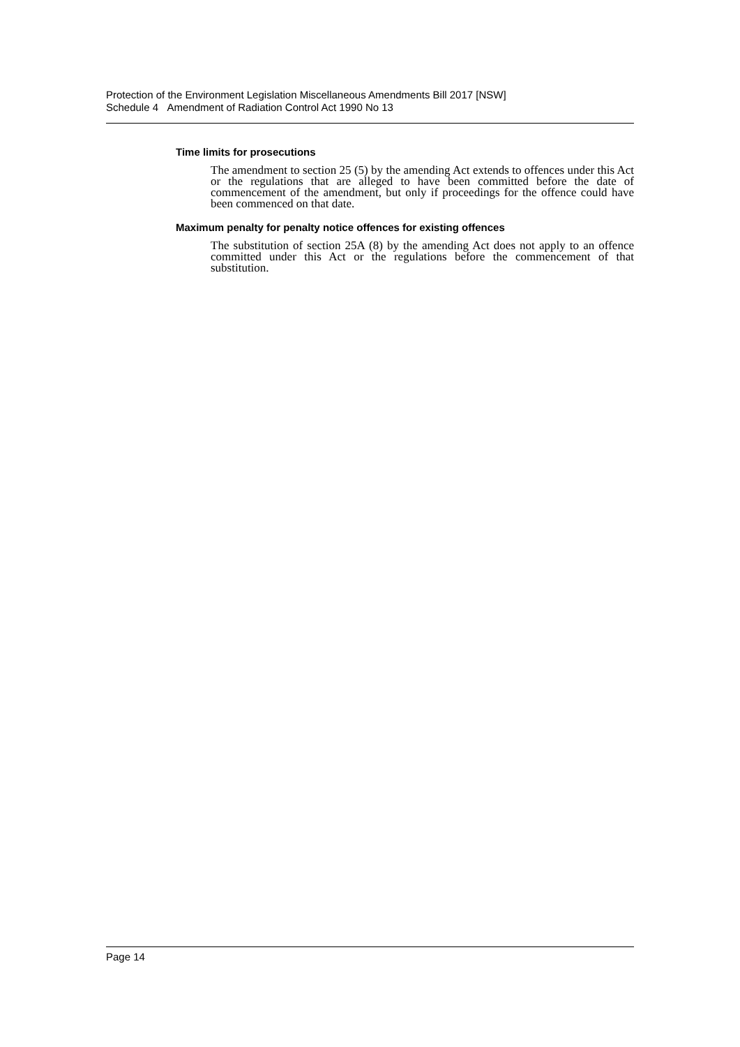Protection of the Environment Legislation Miscellaneous Amendments Bill 2017 [NSW]
Schedule 4 Amendment of Radiation Control Act 1990 No 13
Time limits for prosecutions
The amendment to section 25 (5) by the amending Act extends to offences under this Act or the regulations that are alleged to have been committed before the date of commencement of the amendment, but only if proceedings for the offence could have been commenced on that date.
Maximum penalty for penalty notice offences for existing offences
The substitution of section 25A (8) by the amending Act does not apply to an offence committed under this Act or the regulations before the commencement of that substitution.
Page 14